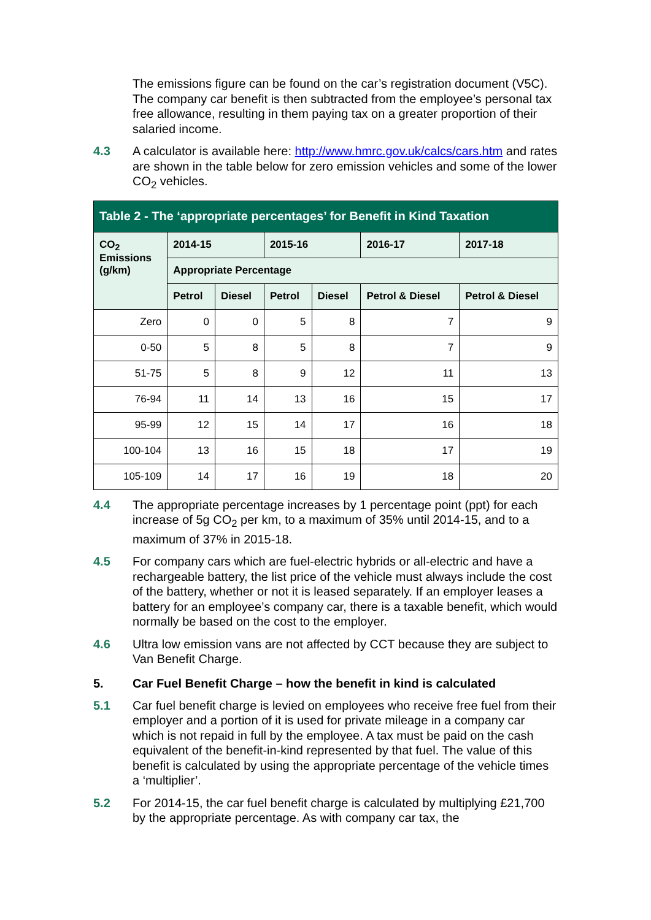The emissions figure can be found on the car’s registration document (V5C). The company car benefit is then subtracted from the employee’s personal tax free allowance, resulting in them paying tax on a greater proportion of their salaried income.
4.3 A calculator is available here: http://www.hmrc.gov.uk/calcs/cars.htm and rates are shown in the table below for zero emission vehicles and some of the lower CO<sub>2</sub> vehicles.
| Table 2 - The ‘appropriate percentages’ for Benefit in Kind Taxation | | | | | | |
| --- | --- | --- | --- | --- | --- | --- |
| CO<sub>2</sub> Emissions (g/km) | 2014-15 | | 2015-16 | | 2016-17 | 2017-18 |
| | Appropriate Percentage | | | | | |
| | Petrol | Diesel | Petrol | Diesel | Petrol & Diesel | Petrol & Diesel |
| Zero | 0 | 0 | 5 | 8 | 7 | 9 |
| 0-50 | 5 | 8 | 5 | 8 | 7 | 9 |
| 51-75 | 5 | 8 | 9 | 12 | 11 | 13 |
| 76-94 | 11 | 14 | 13 | 16 | 15 | 17 |
| 95-99 | 12 | 15 | 14 | 17 | 16 | 18 |
| 100-104 | 13 | 16 | 15 | 18 | 17 | 19 |
| 105-109 | 14 | 17 | 16 | 19 | 18 | 20 |
4.4 The appropriate percentage increases by 1 percentage point (ppt) for each increase of 5g CO<sub>2</sub> per km, to a maximum of 35% until 2014-15, and to a maximum of 37% in 2015-18.
4.5 For company cars which are fuel-electric hybrids or all-electric and have a rechargeable battery, the list price of the vehicle must always include the cost of the battery, whether or not it is leased separately. If an employer leases a battery for an employee’s company car, there is a taxable benefit, which would normally be based on the cost to the employer.
4.6 Ultra low emission vans are not affected by CCT because they are subject to Van Benefit Charge.
5. Car Fuel Benefit Charge – how the benefit in kind is calculated
5.1 Car fuel benefit charge is levied on employees who receive free fuel from their employer and a portion of it is used for private mileage in a company car which is not repaid in full by the employee. A tax must be paid on the cash equivalent of the benefit-in-kind represented by that fuel. The value of this benefit is calculated by using the appropriate percentage of the vehicle times a ‘multiplier’.
5.2 For 2014-15, the car fuel benefit charge is calculated by multiplying £21,700 by the appropriate percentage. As with company car tax, the